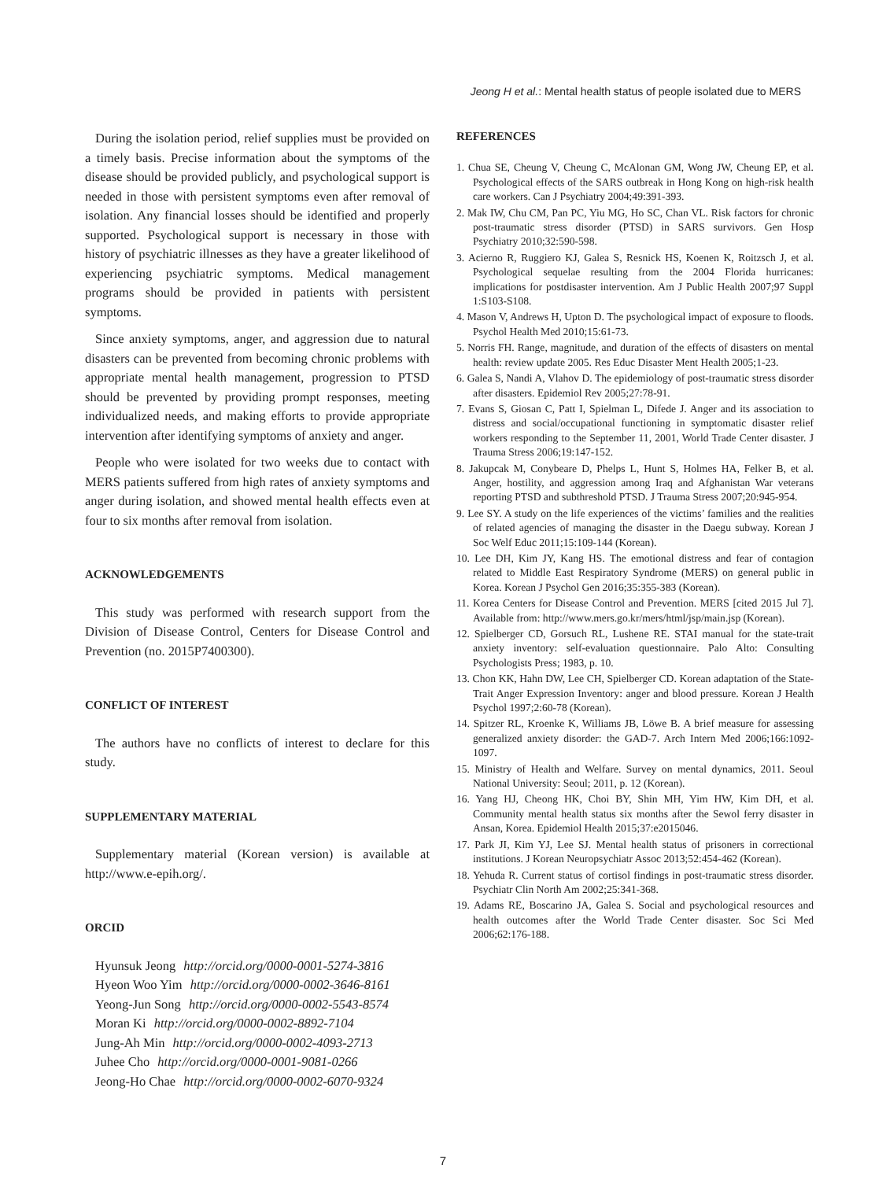Jeong H et al.: Mental health status of people isolated due to MERS
During the isolation period, relief supplies must be provided on a timely basis. Precise information about the symptoms of the disease should be provided publicly, and psychological support is needed in those with persistent symptoms even after removal of isolation. Any financial losses should be identified and properly supported. Psychological support is necessary in those with history of psychiatric illnesses as they have a greater likelihood of experiencing psychiatric symptoms. Medical management programs should be provided in patients with persistent symptoms.
Since anxiety symptoms, anger, and aggression due to natural disasters can be prevented from becoming chronic problems with appropriate mental health management, progression to PTSD should be prevented by providing prompt responses, meeting individualized needs, and making efforts to provide appropriate intervention after identifying symptoms of anxiety and anger.
People who were isolated for two weeks due to contact with MERS patients suffered from high rates of anxiety symptoms and anger during isolation, and showed mental health effects even at four to six months after removal from isolation.
ACKNOWLEDGEMENTS
This study was performed with research support from the Division of Disease Control, Centers for Disease Control and Prevention (no. 2015P7400300).
CONFLICT OF INTEREST
The authors have no conflicts of interest to declare for this study.
SUPPLEMENTARY MATERIAL
Supplementary material (Korean version) is available at http://www.e-epih.org/.
ORCID
Hyunsuk Jeong http://orcid.org/0000-0001-5274-3816
Hyeon Woo Yim http://orcid.org/0000-0002-3646-8161
Yeong-Jun Song http://orcid.org/0000-0002-5543-8574
Moran Ki http://orcid.org/0000-0002-8892-7104
Jung-Ah Min http://orcid.org/0000-0002-4093-2713
Juhee Cho http://orcid.org/0000-0001-9081-0266
Jeong-Ho Chae http://orcid.org/0000-0002-6070-9324
REFERENCES
1. Chua SE, Cheung V, Cheung C, McAlonan GM, Wong JW, Cheung EP, et al. Psychological effects of the SARS outbreak in Hong Kong on high-risk health care workers. Can J Psychiatry 2004;49:391-393.
2. Mak IW, Chu CM, Pan PC, Yiu MG, Ho SC, Chan VL. Risk factors for chronic post-traumatic stress disorder (PTSD) in SARS survivors. Gen Hosp Psychiatry 2010;32:590-598.
3. Acierno R, Ruggiero KJ, Galea S, Resnick HS, Koenen K, Roitzsch J, et al. Psychological sequelae resulting from the 2004 Florida hurricanes: implications for postdisaster intervention. Am J Public Health 2007;97 Suppl 1:S103-S108.
4. Mason V, Andrews H, Upton D. The psychological impact of exposure to floods. Psychol Health Med 2010;15:61-73.
5. Norris FH. Range, magnitude, and duration of the effects of disasters on mental health: review update 2005. Res Educ Disaster Ment Health 2005;1-23.
6. Galea S, Nandi A, Vlahov D. The epidemiology of post-traumatic stress disorder after disasters. Epidemiol Rev 2005;27:78-91.
7. Evans S, Giosan C, Patt I, Spielman L, Difede J. Anger and its association to distress and social/occupational functioning in symptomatic disaster relief workers responding to the September 11, 2001, World Trade Center disaster. J Trauma Stress 2006;19:147-152.
8. Jakupcak M, Conybeare D, Phelps L, Hunt S, Holmes HA, Felker B, et al. Anger, hostility, and aggression among Iraq and Afghanistan War veterans reporting PTSD and subthreshold PTSD. J Trauma Stress 2007;20:945-954.
9. Lee SY. A study on the life experiences of the victims’ families and the realities of related agencies of managing the disaster in the Daegu subway. Korean J Soc Welf Educ 2011;15:109-144 (Korean).
10. Lee DH, Kim JY, Kang HS. The emotional distress and fear of contagion related to Middle East Respiratory Syndrome (MERS) on general public in Korea. Korean J Psychol Gen 2016;35:355-383 (Korean).
11. Korea Centers for Disease Control and Prevention. MERS [cited 2015 Jul 7]. Available from: http://www.mers.go.kr/mers/html/jsp/main.jsp (Korean).
12. Spielberger CD, Gorsuch RL, Lushene RE. STAI manual for the state-trait anxiety inventory: self-evaluation questionnaire. Palo Alto: Consulting Psychologists Press; 1983, p. 10.
13. Chon KK, Hahn DW, Lee CH, Spielberger CD. Korean adaptation of the State-Trait Anger Expression Inventory: anger and blood pressure. Korean J Health Psychol 1997;2:60-78 (Korean).
14. Spitzer RL, Kroenke K, Williams JB, Löwe B. A brief measure for assessing generalized anxiety disorder: the GAD-7. Arch Intern Med 2006;166:1092-1097.
15. Ministry of Health and Welfare. Survey on mental dynamics, 2011. Seoul National University: Seoul; 2011, p. 12 (Korean).
16. Yang HJ, Cheong HK, Choi BY, Shin MH, Yim HW, Kim DH, et al. Community mental health status six months after the Sewol ferry disaster in Ansan, Korea. Epidemiol Health 2015;37:e2015046.
17. Park JI, Kim YJ, Lee SJ. Mental health status of prisoners in correctional institutions. J Korean Neuropsychiatr Assoc 2013;52:454-462 (Korean).
18. Yehuda R. Current status of cortisol findings in post-traumatic stress disorder. Psychiatr Clin North Am 2002;25:341-368.
19. Adams RE, Boscarino JA, Galea S. Social and psychological resources and health outcomes after the World Trade Center disaster. Soc Sci Med 2006;62:176-188.
7